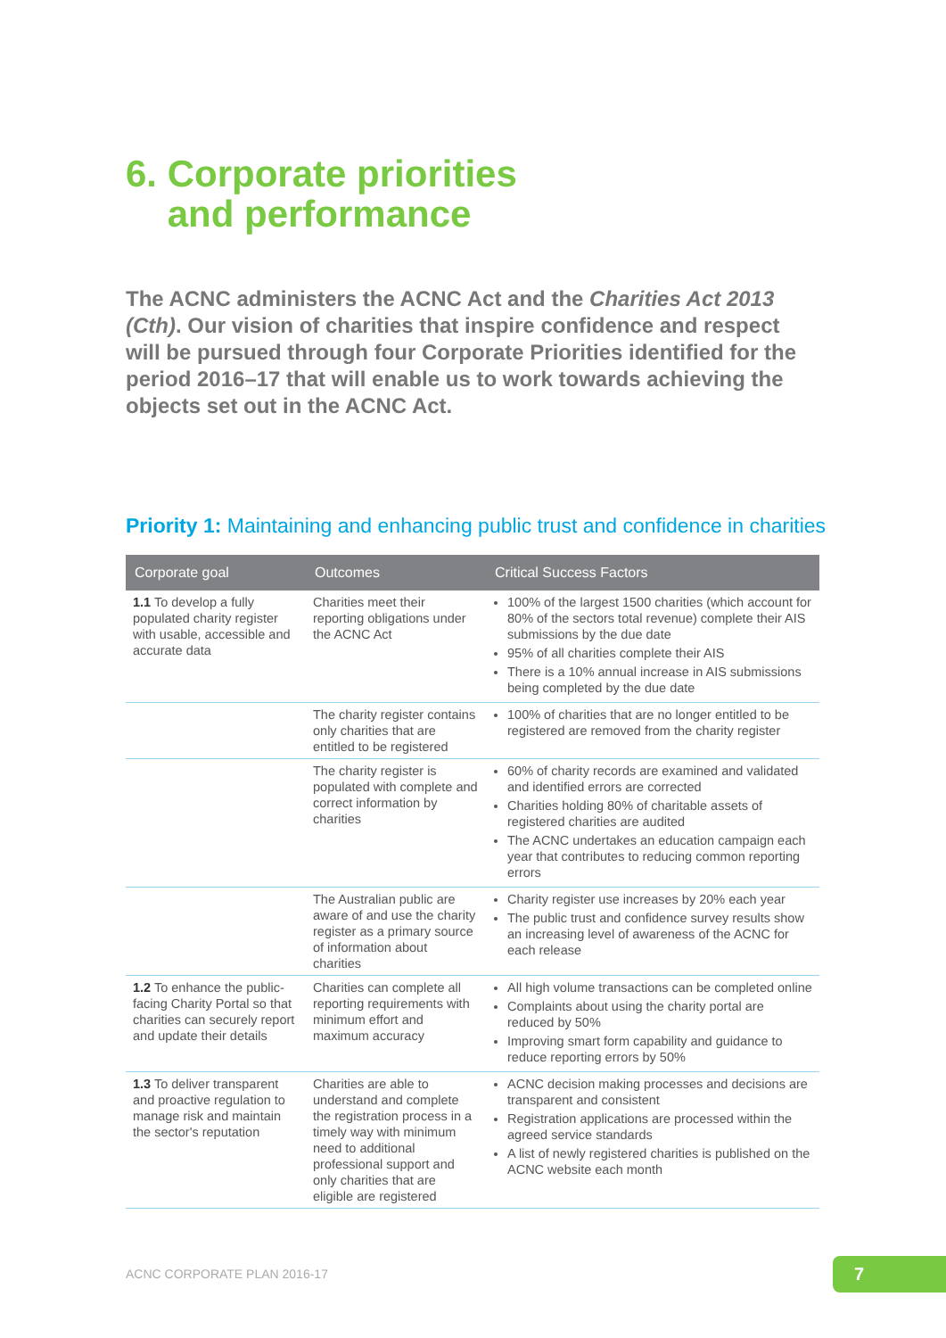6. Corporate priorities
and performance
The ACNC administers the ACNC Act and the Charities Act 2013 (Cth). Our vision of charities that inspire confidence and respect will be pursued through four Corporate Priorities identified for the period 2016–17 that will enable us to work towards achieving the objects set out in the ACNC Act.
Priority 1: Maintaining and enhancing public trust and confidence in charities
| Corporate goal | Outcomes | Critical Success Factors |
| --- | --- | --- |
| 1.1 To develop a fully populated charity register with usable, accessible and accurate data | Charities meet their reporting obligations under the ACNC Act | 100% of the largest 1500 charities (which account for 80% of the sectors total revenue) complete their AIS submissions by the due date 95% of all charities complete their AIS There is a 10% annual increase in AIS submissions being completed by the due date |
| | The charity register contains only charities that are entitled to be registered | 100% of charities that are no longer entitled to be registered are removed from the charity register |
| | The charity register is populated with complete and correct information by charities | 60% of charity records are examined and validated and identified errors are corrected Charities holding 80% of charitable assets of registered charities are audited The ACNC undertakes an education campaign each year that contributes to reducing common reporting errors |
| | The Australian public are aware of and use the charity register as a primary source of information about charities | Charity register use increases by 20% each year The public trust and confidence survey results show an increasing level of awareness of the ACNC for each release |
| 1.2 To enhance the public-facing Charity Portal so that charities can securely report and update their details | Charities can complete all reporting requirements with minimum effort and maximum accuracy | All high volume transactions can be completed online Complaints about using the charity portal are reduced by 50% Improving smart form capability and guidance to reduce reporting errors by 50% |
| 1.3 To deliver transparent and proactive regulation to manage risk and maintain the sector's reputation | Charities are able to understand and complete the registration process in a timely way with minimum need to additional professional support and only charities that are eligible are registered | ACNC decision making processes and decisions are transparent and consistent Registration applications are processed within the agreed service standards A list of newly registered charities is published on the ACNC website each month |
ACNC CORPORATE PLAN 2016-17 7